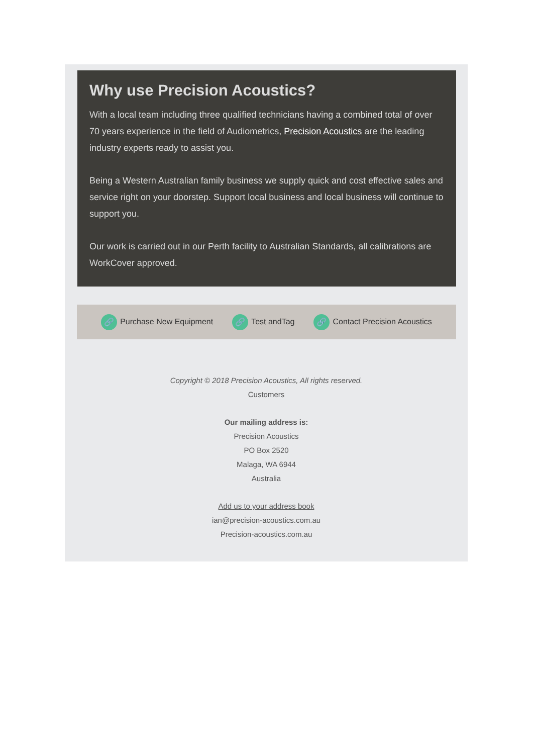Why use Precision Acoustics?
With a local team including three qualified technicians having a combined total of over 70 years experience in the field of Audiometrics, Precision Acoustics are the leading industry experts ready to assist you.
Being a Western Australian family business we supply quick and cost effective sales and service right on your doorstep. Support local business and local business will continue to support you.
Our work is carried out in our Perth facility to Australian Standards, all calibrations are WorkCover approved.
🔗 Purchase New Equipment 🔗 Test andTag 🔗 Contact Precision Acoustics
Copyright © 2018 Precision Acoustics, All rights reserved.
Customers
Our mailing address is:
Precision Acoustics
PO Box 2520
Malaga, WA 6944
Australia
Add us to your address book
ian@precision-acoustics.com.au
Precision-acoustics.com.au